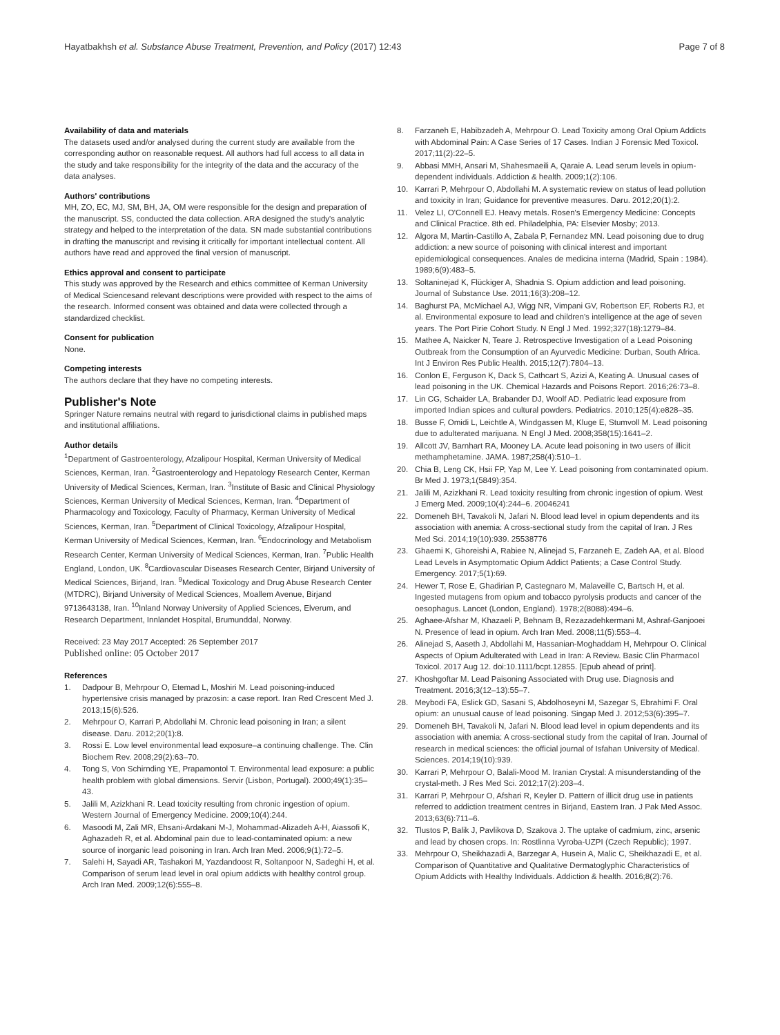Hayatbakhsh et al. Substance Abuse Treatment, Prevention, and Policy (2017) 12:43 Page 7 of 8
Availability of data and materials
The datasets used and/or analysed during the current study are available from the corresponding author on reasonable request. All authors had full access to all data in the study and take responsibility for the integrity of the data and the accuracy of the data analyses.
Authors' contributions
MH, ZO, EC, MJ, SM, BH, JA, OM were responsible for the design and preparation of the manuscript. SS, conducted the data collection. ARA designed the study's analytic strategy and helped to the interpretation of the data. SN made substantial contributions in drafting the manuscript and revising it critically for important intellectual content. All authors have read and approved the final version of manuscript.
Ethics approval and consent to participate
This study was approved by the Research and ethics committee of Kerman University of Medical Sciencesand relevant descriptions were provided with respect to the aims of the research. Informed consent was obtained and data were collected through a standardized checklist.
Consent for publication
None.
Competing interests
The authors declare that they have no competing interests.
Publisher's Note
Springer Nature remains neutral with regard to jurisdictional claims in published maps and institutional affiliations.
Author details
<sup>1</sup> Department of Gastroenterology, Afzalipour Hospital, Kerman University of Medical Sciences, Kerman, Iran. <sup>2</sup>Gastroenterology and Hepatology Research Center, Kerman University of Medical Sciences, Kerman, Iran. <sup>3</sup>Institute of Basic and Clinical Physiology Sciences, Kerman University of Medical Sciences, Kerman, Iran. <sup>4</sup>Department of Pharmacology and Toxicology, Faculty of Pharmacy, Kerman University of Medical Sciences, Kerman, Iran. <sup>5</sup>Department of Clinical Toxicology, Afzalipour Hospital, Kerman University of Medical Sciences, Kerman, Iran. <sup>6</sup>Endocrinology and Metabolism Research Center, Kerman University of Medical Sciences, Kerman, Iran. <sup>7</sup>Public Health England, London, UK. <sup>8</sup>Cardiovascular Diseases Research Center, Birjand University of Medical Sciences, Birjand, Iran. <sup>9</sup>Medical Toxicology and Drug Abuse Research Center (MTDRC), Birjand University of Medical Sciences, Moallem Avenue, Birjand 9713643138, Iran. <sup>10</sup>Inland Norway University of Applied Sciences, Elverum, and Research Department, Innlandet Hospital, Brumunddal, Norway.
Received: 23 May 2017 Accepted: 26 September 2017
Published online: 05 October 2017
References
1. Dadpour B, Mehrpour O, Etemad L, Moshiri M. Lead poisoning-induced hypertensive crisis managed by prazosin: a case report. Iran Red Crescent Med J. 2013;15(6):526.
2. Mehrpour O, Karrari P, Abdollahi M. Chronic lead poisoning in Iran; a silent disease. Daru. 2012;20(1):8.
3. Rossi E. Low level environmental lead exposure–a continuing challenge. The. Clin Biochem Rev. 2008;29(2):63–70.
4. Tong S, Von Schirnding YE, Prapamontol T. Environmental lead exposure: a public health problem with global dimensions. Servir (Lisbon, Portugal). 2000;49(1):35–43.
5. Jalili M, Azizkhani R. Lead toxicity resulting from chronic ingestion of opium. Western Journal of Emergency Medicine. 2009;10(4):244.
6. Masoodi M, Zali MR, Ehsani-Ardakani M-J, Mohammad-Alizadeh A-H, Aiassofi K, Aghazadeh R, et al. Abdominal pain due to lead-contaminated opium: a new source of inorganic lead poisoning in Iran. Arch Iran Med. 2006;9(1):72–5.
7. Salehi H, Sayadi AR, Tashakori M, Yazdandoost R, Soltanpoor N, Sadeghi H, et al. Comparison of serum lead level in oral opium addicts with healthy control group. Arch Iran Med. 2009;12(6):555–8.
8. Farzaneh E, Habibzadeh A, Mehrpour O. Lead Toxicity among Oral Opium Addicts with Abdominal Pain: A Case Series of 17 Cases. Indian J Forensic Med Toxicol. 2017;11(2):22–5.
9. Abbasi MMH, Ansari M, Shahesmaeili A, Qaraie A. Lead serum levels in opium-dependent individuals. Addiction & health. 2009;1(2):106.
10. Karrari P, Mehrpour O, Abdollahi M. A systematic review on status of lead pollution and toxicity in Iran; Guidance for preventive measures. Daru. 2012;20(1):2.
11. Velez LI, O'Connell EJ. Heavy metals. Rosen's Emergency Medicine: Concepts and Clinical Practice. 8th ed. Philadelphia, PA: Elsevier Mosby; 2013.
12. Algora M, Martin-Castillo A, Zabala P, Fernandez MN. Lead poisoning due to drug addiction: a new source of poisoning with clinical interest and important epidemiological consequences. Anales de medicina interna (Madrid, Spain : 1984). 1989;6(9):483–5.
13. Soltaninejad K, Flückiger A, Shadnia S. Opium addiction and lead poisoning. Journal of Substance Use. 2011;16(3):208–12.
14. Baghurst PA, McMichael AJ, Wigg NR, Vimpani GV, Robertson EF, Roberts RJ, et al. Environmental exposure to lead and children's intelligence at the age of seven years. The Port Pirie Cohort Study. N Engl J Med. 1992;327(18):1279–84.
15. Mathee A, Naicker N, Teare J. Retrospective Investigation of a Lead Poisoning Outbreak from the Consumption of an Ayurvedic Medicine: Durban, South Africa. Int J Environ Res Public Health. 2015;12(7):7804–13.
16. Conlon E, Ferguson K, Dack S, Cathcart S, Azizi A, Keating A. Unusual cases of lead poisoning in the UK. Chemical Hazards and Poisons Report. 2016;26:73–8.
17. Lin CG, Schaider LA, Brabander DJ, Woolf AD. Pediatric lead exposure from imported Indian spices and cultural powders. Pediatrics. 2010;125(4):e828–35.
18. Busse F, Omidi L, Leichtle A, Windgassen M, Kluge E, Stumvoll M. Lead poisoning due to adulterated marijuana. N Engl J Med. 2008;358(15):1641–2.
19. Allcott JV, Barnhart RA, Mooney LA. Acute lead poisoning in two users of illicit methamphetamine. JAMA. 1987;258(4):510–1.
20. Chia B, Leng CK, Hsii FP, Yap M, Lee Y. Lead poisoning from contaminated opium. Br Med J. 1973;1(5849):354.
21. Jalili M, Azizkhani R. Lead toxicity resulting from chronic ingestion of opium. West J Emerg Med. 2009;10(4):244–6. 20046241
22. Domeneh BH, Tavakoli N, Jafari N. Blood lead level in opium dependents and its association with anemia: A cross-sectional study from the capital of Iran. J Res Med Sci. 2014;19(10):939. 25538776
23. Ghaemi K, Ghoreishi A, Rabiee N, Alinejad S, Farzaneh E, Zadeh AA, et al. Blood Lead Levels in Asymptomatic Opium Addict Patients; a Case Control Study. Emergency. 2017;5(1):69.
24. Hewer T, Rose E, Ghadirian P, Castegnaro M, Malaveille C, Bartsch H, et al. Ingested mutagens from opium and tobacco pyrolysis products and cancer of the oesophagus. Lancet (London, England). 1978;2(8088):494–6.
25. Aghaee-Afshar M, Khazaeli P, Behnam B, Rezazadehkermani M, Ashraf-Ganjooei N. Presence of lead in opium. Arch Iran Med. 2008;11(5):553–4.
26. Alinejad S, Aaseth J, Abdollahi M, Hassanian-Moghaddam H, Mehrpour O. Clinical Aspects of Opium Adulterated with Lead in Iran: A Review. Basic Clin Pharmacol Toxicol. 2017 Aug 12. doi:10.1111/bcpt.12855. [Epub ahead of print].
27. Khoshgoftar M. Lead Paisoning Associated with Drug use. Diagnosis and Treatment. 2016;3(12–13):55–7.
28. Meybodi FA, Eslick GD, Sasani S, Abdolhoseyni M, Sazegar S, Ebrahimi F. Oral opium: an unusual cause of lead poisoning. Singap Med J. 2012;53(6):395–7.
29. Domeneh BH, Tavakoli N, Jafari N. Blood lead level in opium dependents and its association with anemia: A cross-sectional study from the capital of Iran. Journal of research in medical sciences: the official journal of Isfahan University of Medical. Sciences. 2014;19(10):939.
30. Karrari P, Mehrpour O, Balali-Mood M. Iranian Crystal: A misunderstanding of the crystal-meth. J Res Med Sci. 2012;17(2):203–4.
31. Karrari P, Mehrpour O, Afshari R, Keyler D. Pattern of illicit drug use in patients referred to addiction treatment centres in Birjand, Eastern Iran. J Pak Med Assoc. 2013;63(6):711–6.
32. Tlustos P, Balik J, Pavlikova D, Szakova J. The uptake of cadmium, zinc, arsenic and lead by chosen crops. In: Rostlinna Vyroba-UZPI (Czech Republic); 1997.
33. Mehrpour O, Sheikhazadi A, Barzegar A, Husein A, Malic C, Sheikhazadi E, et al. Comparison of Quantitative and Qualitative Dermatoglyphic Characteristics of Opium Addicts with Healthy Individuals. Addiction & health. 2016;8(2):76.